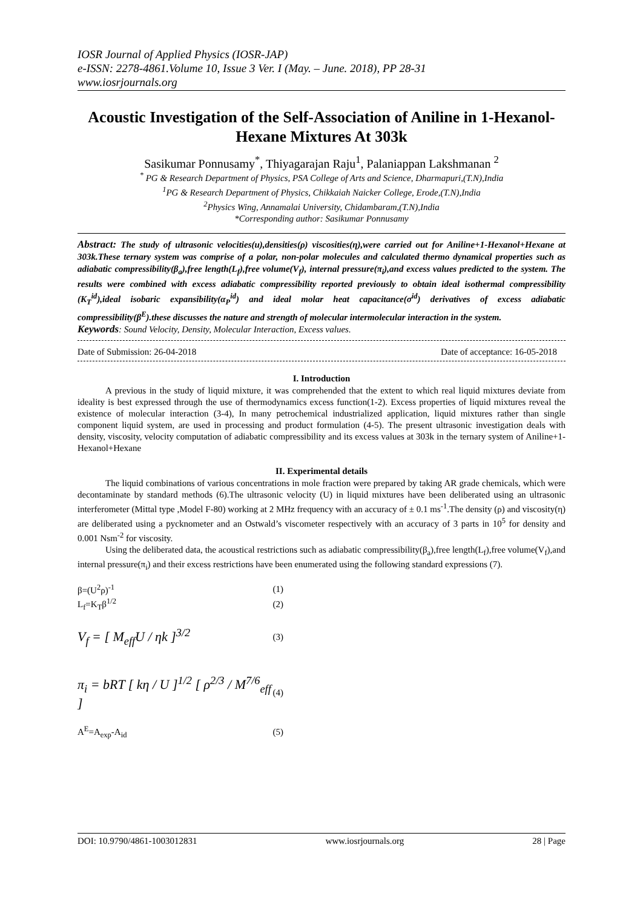IOSR Journal of Applied Physics (IOSR-JAP)
e-ISSN: 2278-4861.Volume 10, Issue 3 Ver. I (May. – June. 2018), PP 28-31
www.iosrjournals.org
Acoustic Investigation of the Self-Association of Aniline in 1-Hexanol-Hexane Mixtures At 303k
Sasikumar Ponnusamy<sup>*</sup>, Thiyagarajan Raju<sup>1</sup>, Palaniappan Lakshmanan <sup>2</sup>
<sup>*</sup> PG & Research Department of Physics, PSA College of Arts and Science, Dharmapuri,(T.N),India
<sup>1</sup> PG & Research Department of Physics, Chikkaiah Naicker College, Erode,(T.N),India
<sup>2</sup> Physics Wing, Annamalai University, Chidambaram,(T.N),India
*Corresponding author: Sasikumar Ponnusamy
Abstract: The study of ultrasonic velocities(u),densities(ρ) viscosities(η),were carried out for Aniline+1-Hexanol+Hexane at 303k.These ternary system was comprise of a polar, non-polar molecules and calculated thermo dynamical properties such as adiabatic compressibility(β<sub>a</sub>),free length(L<sub>f</sub>),free volume(V<sub>f</sub>), internal pressure(π<sub>i</sub>),and excess values predicted to the system. The results were combined with excess adiabatic compressibility reported previously to obtain ideal isothermal compressibility (K<sub>T</sub><sup>id</sup>),ideal isobaric expansibility(α<sub>P</sub><sup>id</sup>) and ideal molar heat capacitance(σ<sup>id</sup>) derivatives of excess adiabatic compressibility(β<sup>E</sup>).these discusses the nature and strength of molecular intermolecular interaction in the system.
Keywords: Sound Velocity, Density, Molecular Interaction, Excess values.
Date of Submission: 26-04-2018 Date of acceptance: 16-05-2018
I. Introduction
A previous in the study of liquid mixture, it was comprehended that the extent to which real liquid mixtures deviate from ideality is best expressed through the use of thermodynamics excess function(1-2). Excess properties of liquid mixtures reveal the existence of molecular interaction (3-4), In many petrochemical industrialized application, liquid mixtures rather than single component liquid system, are used in processing and product formulation (4-5). The present ultrasonic investigation deals with density, viscosity, velocity computation of adiabatic compressibility and its excess values at 303k in the ternary system of Aniline+1-Hexanol+Hexane
II. Experimental details
The liquid combinations of various concentrations in mole fraction were prepared by taking AR grade chemicals, which were decontaminate by standard methods (6).The ultrasonic velocity (U) in liquid mixtures have been deliberated using an ultrasonic interferometer (Mittal type ,Model F-80) working at 2 MHz frequency with an accuracy of ± 0.1 ms<sup>-1</sup>.The density (ρ) and viscosity(η) are deliberated using a pycknometer and an Ostwald’s viscometer respectively with an accuracy of 3 parts in 10<sup>5</sup> for density and 0.001 Nsm<sup>-2</sup> for viscosity.
Using the deliberated data, the acoustical restrictions such as adiabatic compressibility(β<sub>a</sub>),free length(L<sub>f</sub>),free volume(V<sub>f</sub>),and internal pressure(π<sub>i</sub>) and their excess restrictions have been enumerated using the following standard expressions (7).
β=(U<sup>2</sup>ρ)<sup>-1</sup> (1)
L<sub>f</sub>=K<sub>T</sub>β<sup>1/2</sup> (2)
V<sub>f</sub> = [ M<sub>eff</sub>U / ηk ]<sup>3/2</sup> (3)
π<sub>i</sub> = bRT [ kη / U ]<sup>1/2</sup> [ ρ<sup>2/3</sup> / M<sup>7/6</sup><sub>eff</sub> ] (4)
A<sup>E</sup>=A<sub>exp</sub>-A<sub>id</sub> (5)
DOI: 10.9790/4861-1003012831 www.iosrjournals.org 28 | Page